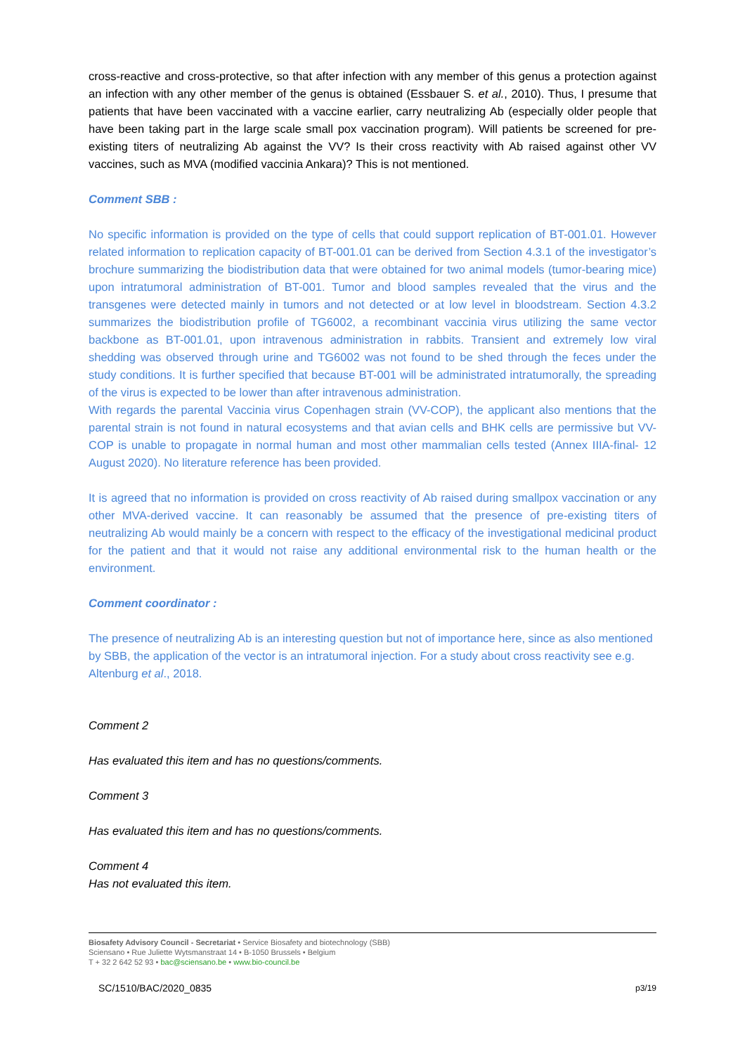cross-reactive and cross-protective, so that after infection with any member of this genus a protection against an infection with any other member of the genus is obtained (Essbauer S. et al., 2010). Thus, I presume that patients that have been vaccinated with a vaccine earlier, carry neutralizing Ab (especially older people that have been taking part in the large scale small pox vaccination program). Will patients be screened for pre-existing titers of neutralizing Ab against the VV? Is their cross reactivity with Ab raised against other VV vaccines, such as MVA (modified vaccinia Ankara)? This is not mentioned.
Comment SBB :
No specific information is provided on the type of cells that could support replication of BT-001.01. However related information to replication capacity of BT-001.01 can be derived from Section 4.3.1 of the investigator’s brochure summarizing the biodistribution data that were obtained for two animal models (tumor-bearing mice) upon intratumoral administration of BT-001. Tumor and blood samples revealed that the virus and the transgenes were detected mainly in tumors and not detected or at low level in bloodstream. Section 4.3.2 summarizes the biodistribution profile of TG6002, a recombinant vaccinia virus utilizing the same vector backbone as BT-001.01, upon intravenous administration in rabbits. Transient and extremely low viral shedding was observed through urine and TG6002 was not found to be shed through the feces under the study conditions. It is further specified that because BT-001 will be administrated intratumorally, the spreading of the virus is expected to be lower than after intravenous administration.
With regards the parental Vaccinia virus Copenhagen strain (VV-COP), the applicant also mentions that the parental strain is not found in natural ecosystems and that avian cells and BHK cells are permissive but VV-COP is unable to propagate in normal human and most other mammalian cells tested (Annex IIIA-final- 12 August 2020). No literature reference has been provided.
It is agreed that no information is provided on cross reactivity of Ab raised during smallpox vaccination or any other MVA-derived vaccine. It can reasonably be assumed that the presence of pre-existing titers of neutralizing Ab would mainly be a concern with respect to the efficacy of the investigational medicinal product for the patient and that it would not raise any additional environmental risk to the human health or the environment.
Comment coordinator :
The presence of neutralizing Ab is an interesting question but not of importance here, since as also mentioned by SBB, the application of the vector is an intratumoral injection. For a study about cross reactivity see e.g. Altenburg et al., 2018.
Comment 2
Has evaluated this item and has no questions/comments.
Comment 3
Has evaluated this item and has no questions/comments.
Comment 4
Has not evaluated this item.
Biosafety Advisory Council - Secretariat • Service Biosafety and biotechnology (SBB)
Sciensano • Rue Juliette Wytsmanstraat 14 • B-1050 Brussels • Belgium
T + 32 2 642 52 93 • bac@sciensano.be • www.bio-council.be
SC/1510/BAC/2020_0835 p3/19